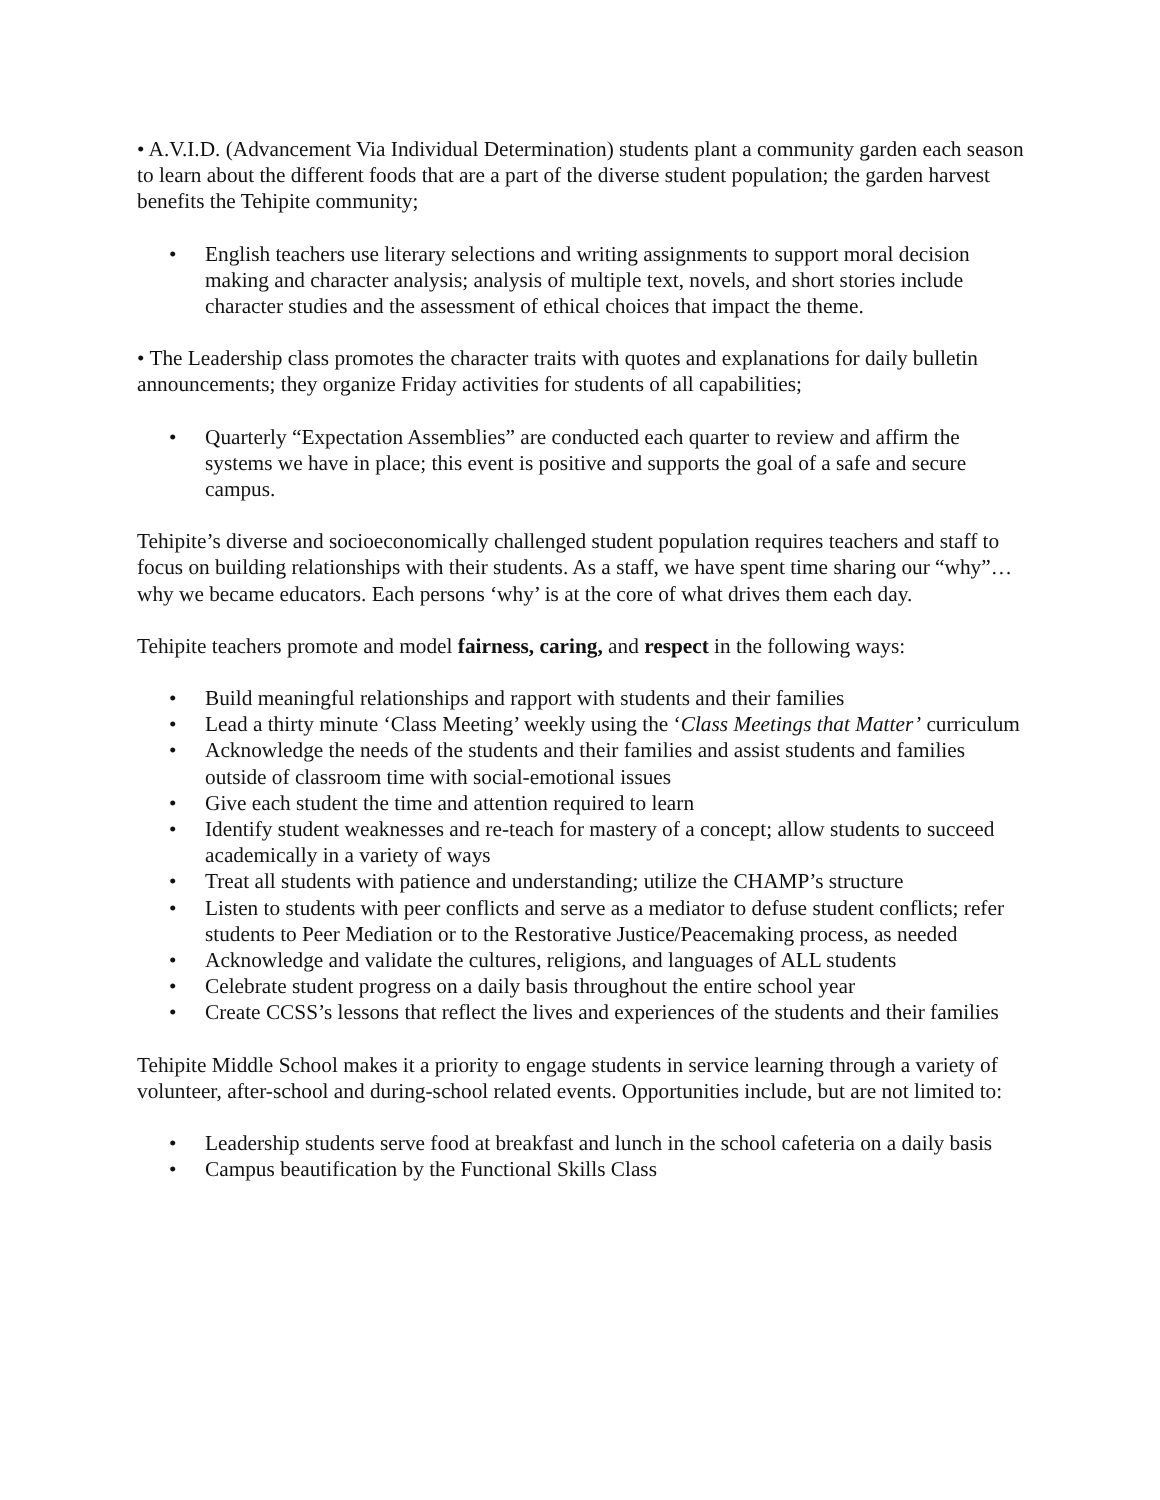• A.V.I.D. (Advancement Via Individual Determination) students plant a community garden each season to learn about the different foods that are a part of the diverse student population; the garden harvest benefits the Tehipite community;
• English teachers use literary selections and writing assignments to support moral decision making and character analysis; analysis of multiple text, novels, and short stories include character studies and the assessment of ethical choices that impact the theme.
• The Leadership class promotes the character traits with quotes and explanations for daily bulletin announcements; they organize Friday activities for students of all capabilities;
• Quarterly “Expectation Assemblies” are conducted each quarter to review and affirm the systems we have in place; this event is positive and supports the goal of a safe and secure campus.
Tehipite’s diverse and socioeconomically challenged student population requires teachers and staff to focus on building relationships with their students. As a staff, we have spent time sharing our “why”…why we became educators. Each persons ‘why’ is at the core of what drives them each day.
Tehipite teachers promote and model fairness, caring, and respect in the following ways:
• Build meaningful relationships and rapport with students and their families
• Lead a thirty minute ‘Class Meeting’ weekly using the ‘Class Meetings that Matter’ curriculum
• Acknowledge the needs of the students and their families and assist students and families outside of classroom time with social-emotional issues
• Give each student the time and attention required to learn
• Identify student weaknesses and re-teach for mastery of a concept; allow students to succeed academically in a variety of ways
• Treat all students with patience and understanding; utilize the CHAMP’s structure
• Listen to students with peer conflicts and serve as a mediator to defuse student conflicts; refer students to Peer Mediation or to the Restorative Justice/Peacemaking process, as needed
• Acknowledge and validate the cultures, religions, and languages of ALL students
• Celebrate student progress on a daily basis throughout the entire school year
• Create CCSS’s lessons that reflect the lives and experiences of the students and their families
Tehipite Middle School makes it a priority to engage students in service learning through a variety of volunteer, after-school and during-school related events. Opportunities include, but are not limited to:
• Leadership students serve food at breakfast and lunch in the school cafeteria on a daily basis
• Campus beautification by the Functional Skills Class